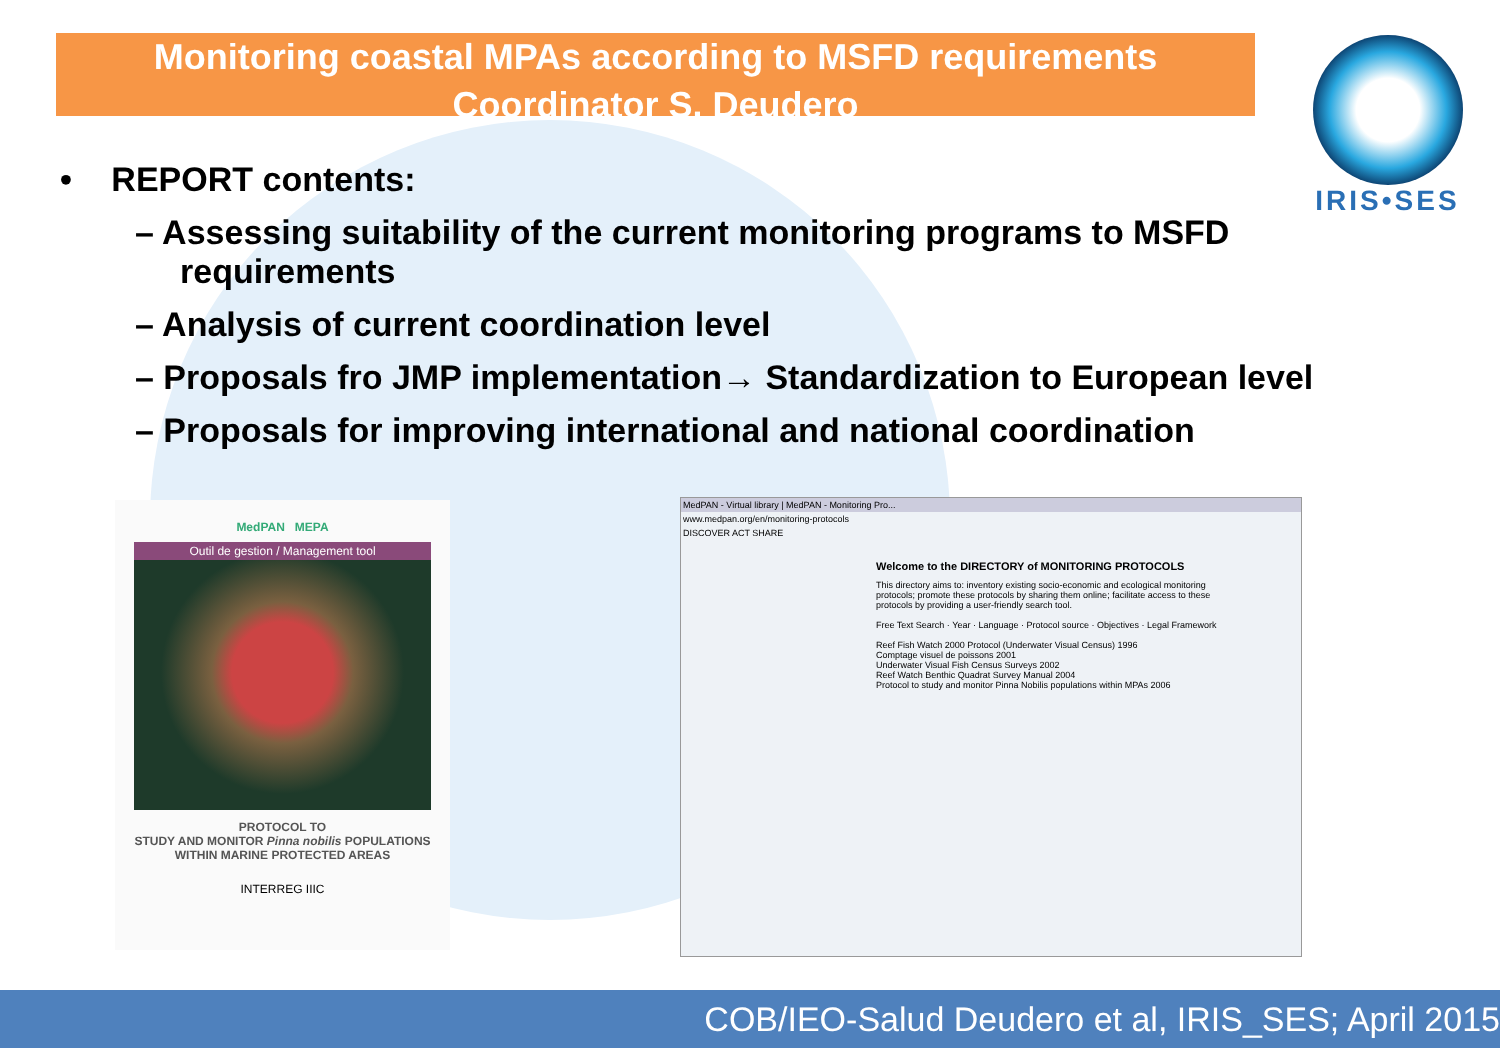Monitoring coastal MPAs according to MSFD requirements
Coordinator S. Deudero
IRIS•SES
• REPORT contents:
– Assessing suitability of the current monitoring programs to MSFD requirements
– Analysis of current coordination level
– Proposals fro JMP implementation→ Standardization to European level
– Proposals for improving international and national coordination
MedPAN MEPA
Outil de gestion / Management tool
PROTOCOL TO
STUDY AND MONITOR Pinna nobilis POPULATIONS
WITHIN MARINE PROTECTED AREAS
INTERREG IIIC
MedPAN - Virtual library | MedPAN - Monitoring Pro...
www.medpan.org/en/monitoring-protocols
DISCOVER ACT SHARE
Welcome to the DIRECTORY of MONITORING PROTOCOLS
This directory aims to: inventory existing socio-economic and ecological monitoring protocols; promote these protocols by sharing them online; facilitate access to these protocols by providing a user-friendly search tool.
Free Text Search · Year · Language · Protocol source · Objectives · Legal Framework
Reef Fish Watch 2000 Protocol (Underwater Visual Census) 1996
Comptage visuel de poissons 2001
Underwater Visual Fish Census Surveys 2002
Reef Watch Benthic Quadrat Survey Manual 2004
Protocol to study and monitor Pinna Nobilis populations within MPAs 2006
COB/IEO-Salud Deudero et al, IRIS_SES; April 2015